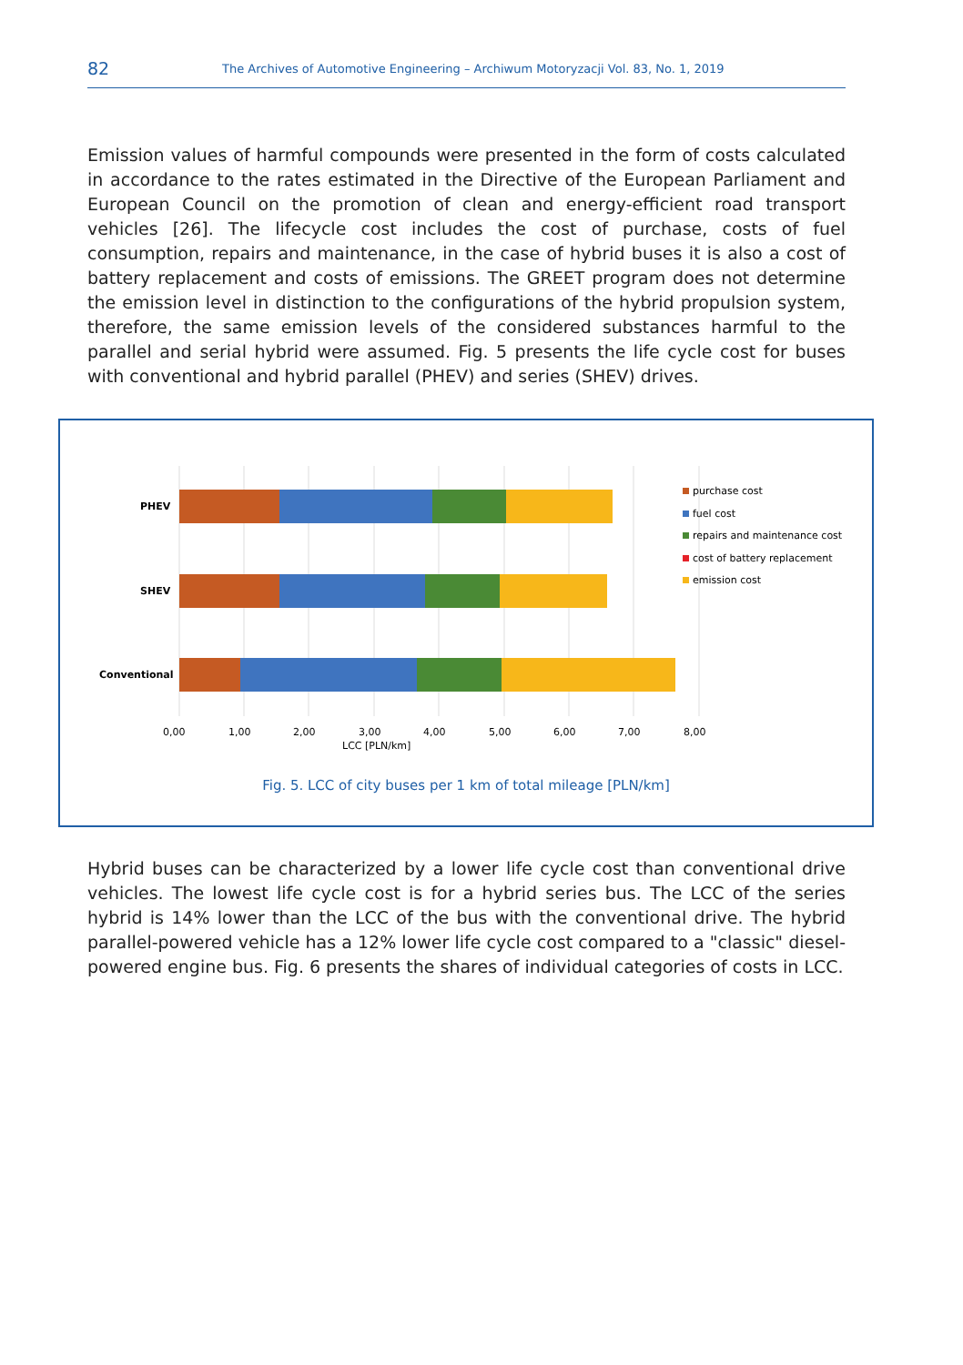82
The Archives of Automotive Engineering – Archiwum Motoryzacji Vol. 83, No. 1, 2019
Emission values of harmful compounds were presented in the form of costs calculated in accordance to the rates estimated in the Directive of the European Parliament and European Council on the promotion of clean and energy-efficient road transport vehicles [26]. The lifecycle cost includes the cost of purchase, costs of fuel consumption, repairs and maintenance, in the case of hybrid buses it is also a cost of battery replacement and costs of emissions. The GREET program does not determine the emission level in distinction to the configurations of the hybrid propulsion system, therefore, the same emission levels of the considered substances harmful to the parallel and serial hybrid were assumed. Fig. 5 presents the life cycle cost for buses with conventional and hybrid parallel (PHEV) and series (SHEV) drives.
PHEV
SHEV
Conventional
0,00 1,00 2,00 3,00 4,00 5,00 6,00 7,00 8,00
LCC [PLN/km]
purchase cost
fuel cost
repairs and maintenance cost
cost of battery replacement
emission cost
Fig. 5. LCC of city buses per 1 km of total mileage [PLN/km]
Hybrid buses can be characterized by a lower life cycle cost than conventional drive vehicles. The lowest life cycle cost is for a hybrid series bus. The LCC of the series hybrid is 14% lower than the LCC of the bus with the conventional drive. The hybrid parallel-powered vehicle has a 12% lower life cycle cost compared to a "classic" diesel-powered engine bus. Fig. 6 presents the shares of individual categories of costs in LCC.